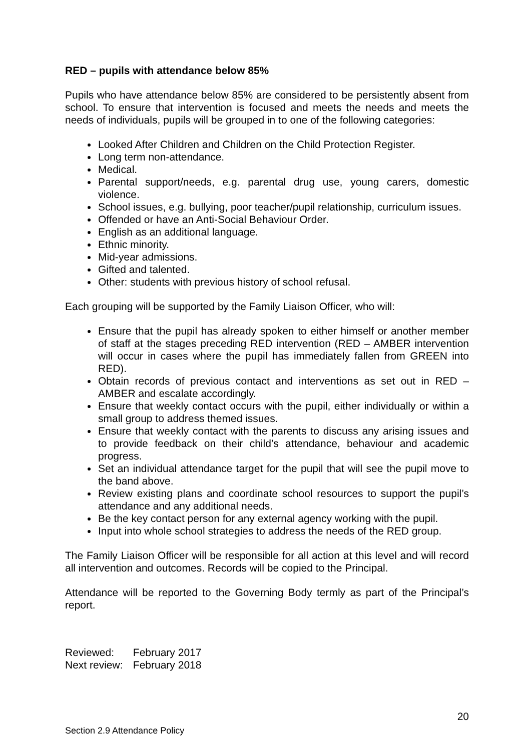RED – pupils with attendance below 85%
Pupils who have attendance below 85% are considered to be persistently absent from school. To ensure that intervention is focused and meets the needs and meets the needs of individuals, pupils will be grouped in to one of the following categories:
Looked After Children and Children on the Child Protection Register.
Long term non-attendance.
Medical.
Parental support/needs, e.g. parental drug use, young carers, domestic violence.
School issues, e.g. bullying, poor teacher/pupil relationship, curriculum issues.
Offended or have an Anti-Social Behaviour Order.
English as an additional language.
Ethnic minority.
Mid-year admissions.
Gifted and talented.
Other: students with previous history of school refusal.
Each grouping will be supported by the Family Liaison Officer, who will:
Ensure that the pupil has already spoken to either himself or another member of staff at the stages preceding RED intervention (RED – AMBER intervention will occur in cases where the pupil has immediately fallen from GREEN into RED).
Obtain records of previous contact and interventions as set out in RED – AMBER and escalate accordingly.
Ensure that weekly contact occurs with the pupil, either individually or within a small group to address themed issues.
Ensure that weekly contact with the parents to discuss any arising issues and to provide feedback on their child’s attendance, behaviour and academic progress.
Set an individual attendance target for the pupil that will see the pupil move to the band above.
Review existing plans and coordinate school resources to support the pupil’s attendance and any additional needs.
Be the key contact person for any external agency working with the pupil.
Input into whole school strategies to address the needs of the RED group.
The Family Liaison Officer will be responsible for all action at this level and will record all intervention and outcomes. Records will be copied to the Principal.
Attendance will be reported to the Governing Body termly as part of the Principal’s report.
Reviewed: February 2017
Next review: February 2018
20
Section 2.9 Attendance Policy